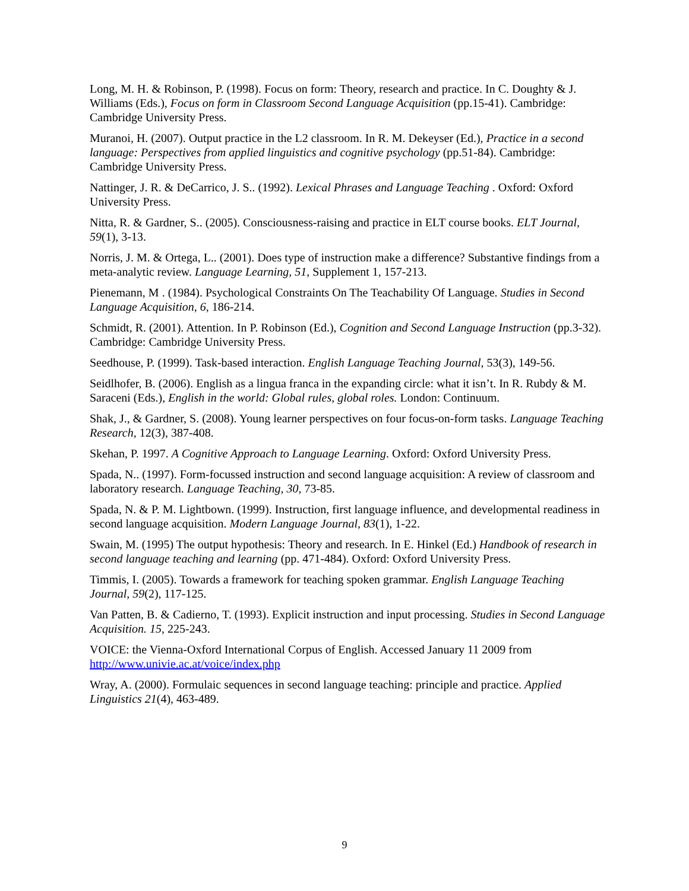Long, M. H. & Robinson, P. (1998). Focus on form: Theory, research and practice. In C. Doughty & J. Williams (Eds.), Focus on form in Classroom Second Language Acquisition (pp.15-41). Cambridge: Cambridge University Press.
Muranoi, H. (2007). Output practice in the L2 classroom. In R. M. Dekeyser (Ed.), Practice in a second language: Perspectives from applied linguistics and cognitive psychology (pp.51-84). Cambridge: Cambridge University Press.
Nattinger, J. R. & DeCarrico, J. S.. (1992). Lexical Phrases and Language Teaching . Oxford: Oxford University Press.
Nitta, R. & Gardner, S.. (2005). Consciousness-raising and practice in ELT course books. ELT Journal, 59(1), 3-13.
Norris, J. M. & Ortega, L.. (2001). Does type of instruction make a difference? Substantive findings from a meta-analytic review. Language Learning, 51, Supplement 1, 157-213.
Pienemann, M . (1984). Psychological Constraints On The Teachability Of Language. Studies in Second Language Acquisition, 6, 186-214.
Schmidt, R. (2001). Attention. In P. Robinson (Ed.), Cognition and Second Language Instruction (pp.3-32). Cambridge: Cambridge University Press.
Seedhouse, P. (1999). Task-based interaction. English Language Teaching Journal, 53(3), 149-56.
Seidlhofer, B. (2006). English as a lingua franca in the expanding circle: what it isn’t. In R. Rubdy & M. Saraceni (Eds.), English in the world: Global rules, global roles. London: Continuum.
Shak, J., & Gardner, S. (2008). Young learner perspectives on four focus-on-form tasks. Language Teaching Research, 12(3), 387-408.
Skehan, P. 1997. A Cognitive Approach to Language Learning. Oxford: Oxford University Press.
Spada, N.. (1997). Form-focussed instruction and second language acquisition: A review of classroom and laboratory research. Language Teaching, 30, 73-85.
Spada, N. & P. M. Lightbown. (1999). Instruction, first language influence, and developmental readiness in second language acquisition. Modern Language Journal, 83(1), 1-22.
Swain, M. (1995) The output hypothesis: Theory and research. In E. Hinkel (Ed.) Handbook of research in second language teaching and learning (pp. 471-484). Oxford: Oxford University Press.
Timmis, I. (2005). Towards a framework for teaching spoken grammar. English Language Teaching Journal, 59(2), 117-125.
Van Patten, B. & Cadierno, T. (1993). Explicit instruction and input processing. Studies in Second Language Acquisition. 15, 225-243.
VOICE: the Vienna-Oxford International Corpus of English. Accessed January 11 2009 from http://www.univie.ac.at/voice/index.php
Wray, A. (2000). Formulaic sequences in second language teaching: principle and practice. Applied Linguistics 21(4), 463-489.
9